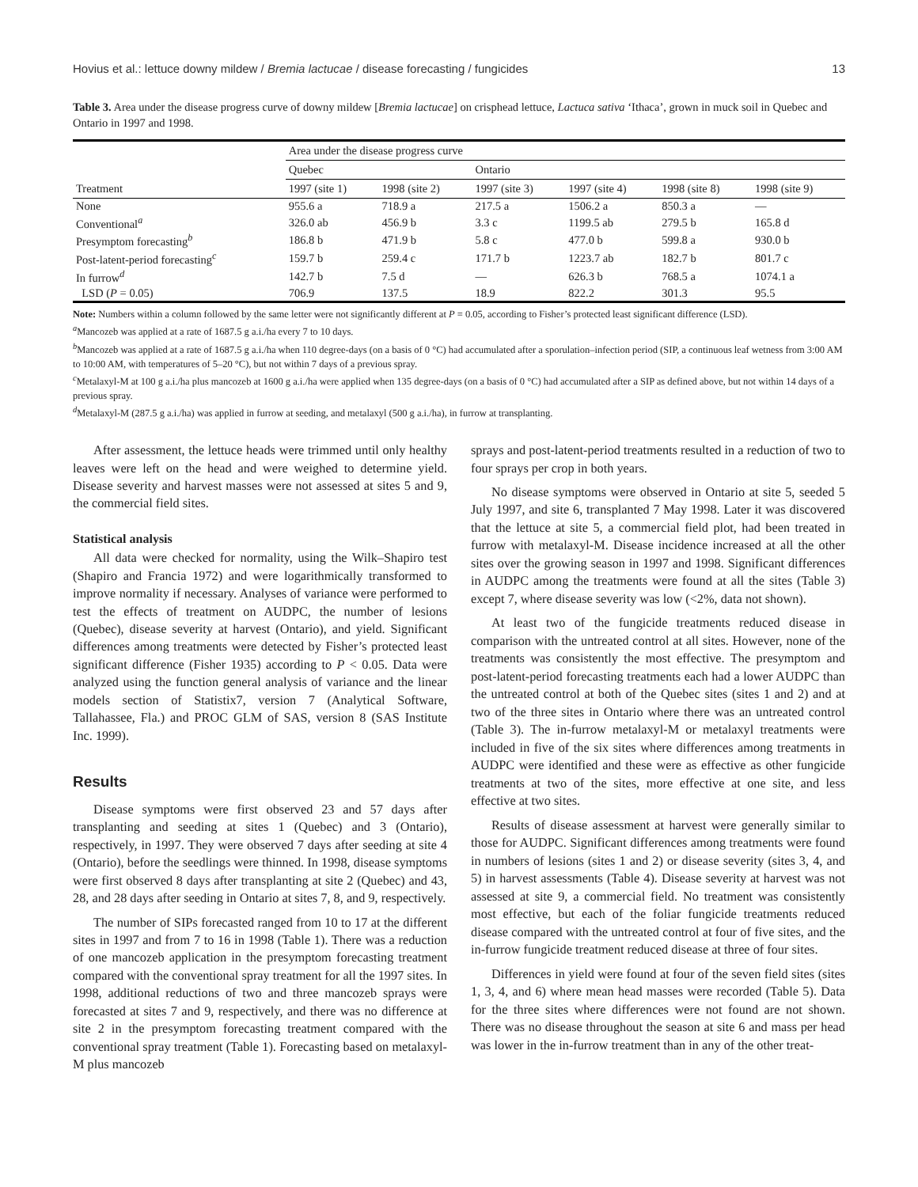Hovius et al.: lettuce downy mildew / Bremia lactucae / disease forecasting / fungicides 13
Table 3. Area under the disease progress curve of downy mildew [Bremia lactucae] on crisphead lettuce, Lactuca sativa ‘Ithaca’, grown in muck soil in Quebec and Ontario in 1997 and 1998.
| Treatment | Area under the disease progress curve | | | | | |
| --- | --- | --- | --- | --- | --- | --- |
| | Quebec | | Ontario | | | |
| | 1997 (site 1) | 1998 (site 2) | 1997 (site 3) | 1997 (site 4) | 1998 (site 8) | 1998 (site 9) |
| None | 955.6 a | 718.9 a | 217.5 a | 1506.2 a | 850.3 a | — |
| Conventional<sup>a</sup> | 326.0 ab | 456.9 b | 3.3 c | 1199.5 ab | 279.5 b | 165.8 d |
| Presymptom forecasting<sup>b</sup> | 186.8 b | 471.9 b | 5.8 c | 477.0 b | 599.8 a | 930.0 b |
| Post-latent-period forecasting<sup>c</sup> | 159.7 b | 259.4 c | 171.7 b | 1223.7 ab | 182.7 b | 801.7 c |
| In furrow<sup>d</sup> | 142.7 b | 7.5 d | — | 626.3 b | 768.5 a | 1074.1 a |
| LSD ( P = 0.05) | 706.9 | 137.5 | 18.9 | 822.2 | 301.3 | 95.5 |
Note: Numbers within a column followed by the same letter were not significantly different at P = 0.05, according to Fisher’s protected least significant difference (LSD).
<sup>a</sup> Mancozeb was applied at a rate of 1687.5 g a.i./ha every 7 to 10 days.
<sup>b</sup> Mancozeb was applied at a rate of 1687.5 g a.i./ha when 110 degree-days (on a basis of 0 °C) had accumulated after a sporulation–infection period (SIP, a continuous leaf wetness from 3:00 AM to 10:00 AM, with temperatures of 5–20 °C), but not within 7 days of a previous spray.
<sup>c</sup> Metalaxyl-M at 100 g a.i./ha plus mancozeb at 1600 g a.i./ha were applied when 135 degree-days (on a basis of 0 °C) had accumulated after a SIP as defined above, but not within 14 days of a previous spray.
<sup>d</sup> Metalaxyl-M (287.5 g a.i./ha) was applied in furrow at seeding, and metalaxyl (500 g a.i./ha), in furrow at transplanting.
After assessment, the lettuce heads were trimmed until only healthy leaves were left on the head and were weighed to determine yield. Disease severity and harvest masses were not assessed at sites 5 and 9, the commercial field sites.
Statistical analysis
All data were checked for normality, using the Wilk–Shapiro test (Shapiro and Francia 1972) and were logarithmically transformed to improve normality if necessary. Analyses of variance were performed to test the effects of treatment on AUDPC, the number of lesions (Quebec), disease severity at harvest (Ontario), and yield. Significant differences among treatments were detected by Fisher’s protected least significant difference (Fisher 1935) according to P < 0.05. Data were analyzed using the function general analysis of variance and the linear models section of Statistix7, version 7 (Analytical Software, Tallahassee, Fla.) and PROC GLM of SAS, version 8 (SAS Institute Inc. 1999).
Results
Disease symptoms were first observed 23 and 57 days after transplanting and seeding at sites 1 (Quebec) and 3 (Ontario), respectively, in 1997. They were observed 7 days after seeding at site 4 (Ontario), before the seedlings were thinned. In 1998, disease symptoms were first observed 8 days after transplanting at site 2 (Quebec) and 43, 28, and 28 days after seeding in Ontario at sites 7, 8, and 9, respectively.
The number of SIPs forecasted ranged from 10 to 17 at the different sites in 1997 and from 7 to 16 in 1998 (Table 1). There was a reduction of one mancozeb application in the presymptom forecasting treatment compared with the conventional spray treatment for all the 1997 sites. In 1998, additional reductions of two and three mancozeb sprays were forecasted at sites 7 and 9, respectively, and there was no difference at site 2 in the presymptom forecasting treatment compared with the conventional spray treatment (Table 1). Forecasting based on metalaxyl-M plus mancozeb
sprays and post-latent-period treatments resulted in a reduction of two to four sprays per crop in both years.
No disease symptoms were observed in Ontario at site 5, seeded 5 July 1997, and site 6, transplanted 7 May 1998. Later it was discovered that the lettuce at site 5, a commercial field plot, had been treated in furrow with metalaxyl-M. Disease incidence increased at all the other sites over the growing season in 1997 and 1998. Significant differences in AUDPC among the treatments were found at all the sites (Table 3) except 7, where disease severity was low (<2%, data not shown).
At least two of the fungicide treatments reduced disease in comparison with the untreated control at all sites. However, none of the treatments was consistently the most effective. The presymptom and post-latent-period forecasting treatments each had a lower AUDPC than the untreated control at both of the Quebec sites (sites 1 and 2) and at two of the three sites in Ontario where there was an untreated control (Table 3). The in-furrow metalaxyl-M or metalaxyl treatments were included in five of the six sites where differences among treatments in AUDPC were identified and these were as effective as other fungicide treatments at two of the sites, more effective at one site, and less effective at two sites.
Results of disease assessment at harvest were generally similar to those for AUDPC. Significant differences among treatments were found in numbers of lesions (sites 1 and 2) or disease severity (sites 3, 4, and 5) in harvest assessments (Table 4). Disease severity at harvest was not assessed at site 9, a commercial field. No treatment was consistently most effective, but each of the foliar fungicide treatments reduced disease compared with the untreated control at four of five sites, and the in-furrow fungicide treatment reduced disease at three of four sites.
Differences in yield were found at four of the seven field sites (sites 1, 3, 4, and 6) where mean head masses were recorded (Table 5). Data for the three sites where differences were not found are not shown. There was no disease throughout the season at site 6 and mass per head was lower in the in-furrow treatment than in any of the other treat-